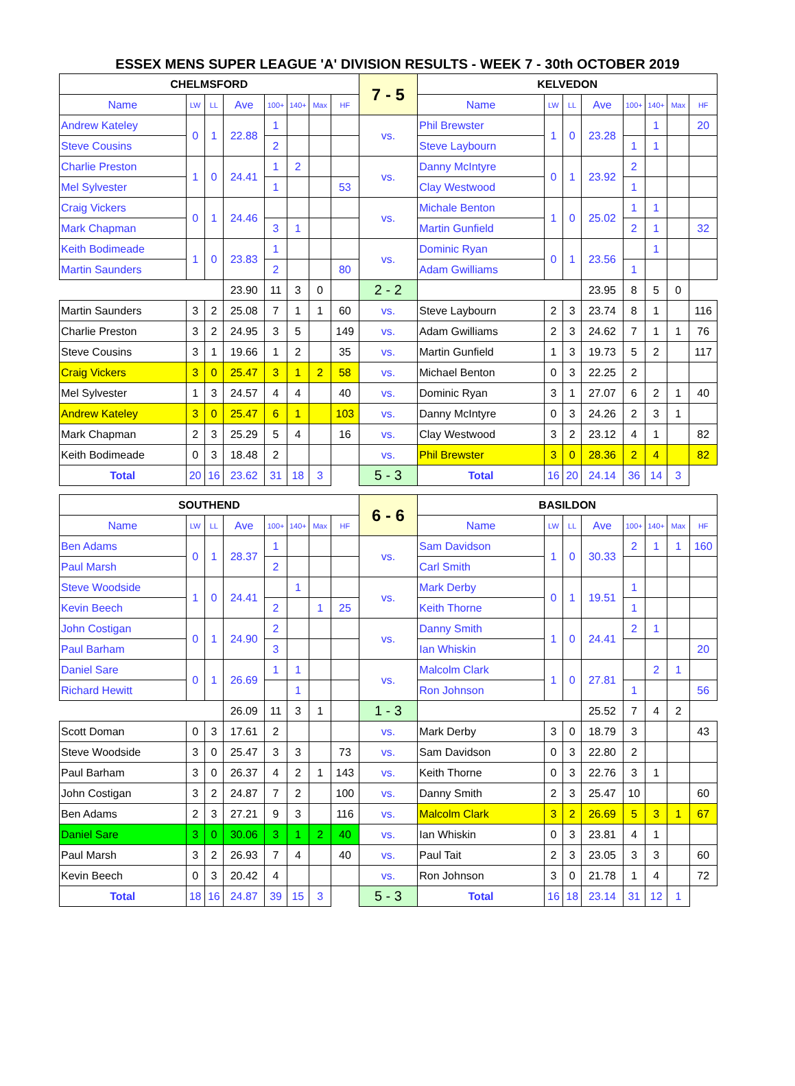ESSEX MENS SUPER LEAGUE 'A' DIVISION RESULTS - WEEK 7 - 30th OCTOBER 2019
| CHELMSFORD | | | | | | | | 7 - 5 | KELVEDON | | | | | | | |
| --- | --- | --- | --- | --- | --- | --- | --- | --- | --- | --- | --- | --- | --- | --- | --- | --- |
| Name | LW | LL | Ave | 100+ | 140+ | Max | HF | | Name | LW | LL | Ave | 100+ | 140+ | Max | HF |
| Andrew Kateley | 0 | 1 | 22.88 | 1 | | | | vs. | Phil Brewster | 1 | 0 | 23.28 | | 1 | | 20 |
| Steve Cousins | | | | 2 | | | | | Steve Laybourn | | | | 1 | 1 | | |
| Charlie Preston | 1 | 0 | 24.41 | 1 | 2 | | | vs. | Danny McIntyre | 0 | 1 | 23.92 | 2 | | | |
| Mel Sylvester | | | | 1 | | | 53 | | Clay Westwood | | | | 1 | | | |
| Craig Vickers | 0 | 1 | 24.46 | | | | | vs. | Michale Benton | 1 | 0 | 25.02 | 1 | 1 | | |
| Mark Chapman | | | | 3 | 1 | | | | Martin Gunfield | | | | 2 | 1 | | 32 |
| Keith Bodimeade | 1 | 0 | 23.83 | 1 | | | | vs. | Dominic Ryan | 0 | 1 | 23.56 | | 1 | | |
| Martin Saunders | | | | 2 | | | 80 | | Adam Gwilliams | | | | 1 | | | |
| | | | 23.90 | 11 | 3 | 0 | | 2 - 2 | | | | 23.95 | 8 | 5 | 0 | |
| Martin Saunders | 3 | 2 | 25.08 | 7 | 1 | 1 | 60 | vs. | Steve Laybourn | 2 | 3 | 23.74 | 8 | 1 | | 116 |
| Charlie Preston | 3 | 2 | 24.95 | 3 | 5 | | 149 | vs. | Adam Gwilliams | 2 | 3 | 24.62 | 7 | 1 | 1 | 76 |
| Steve Cousins | 3 | 1 | 19.66 | 1 | 2 | | 35 | vs. | Martin Gunfield | 1 | 3 | 19.73 | 5 | 2 | | 117 |
| Craig Vickers | 3 | 0 | 25.47 | 3 | 1 | 2 | 58 | vs. | Michael Benton | 0 | 3 | 22.25 | 2 | | | |
| Mel Sylvester | 1 | 3 | 24.57 | 4 | 4 | | 40 | vs. | Dominic Ryan | 3 | 1 | 27.07 | 6 | 2 | 1 | 40 |
| Andrew Kateley | 3 | 0 | 25.47 | 6 | 1 | | 103 | vs. | Danny McIntyre | 0 | 3 | 24.26 | 2 | 3 | 1 | |
| Mark Chapman | 2 | 3 | 25.29 | 5 | 4 | | 16 | vs. | Clay Westwood | 3 | 2 | 23.12 | 4 | 1 | | 82 |
| Keith Bodimeade | 0 | 3 | 18.48 | 2 | | | | vs. | Phil Brewster | 3 | 0 | 28.36 | 2 | 4 | | 82 |
| Total | 20 | 16 | 23.62 | 31 | 18 | 3 | | 5 - 3 | Total | 16 | 20 | 24.14 | 36 | 14 | 3 | |
| SOUTHEND | | | | | | | | 6 - 6 | BASILDON | | | | | | | |
| --- | --- | --- | --- | --- | --- | --- | --- | --- | --- | --- | --- | --- | --- | --- | --- | --- |
| Name | LW | LL | Ave | 100+ | 140+ | Max | HF | | Name | LW | LL | Ave | 100+ | 140+ | Max | HF |
| Ben Adams | 0 | 1 | 28.37 | 1 | | | | vs. | Sam Davidson | 1 | 0 | 30.33 | 2 | 1 | 1 | 160 |
| Paul Marsh | | | | 2 | | | | | Carl Smith | | | | | | | |
| Steve Woodside | 1 | 0 | 24.41 | | 1 | | | vs. | Mark Derby | 0 | 1 | 19.51 | 1 | | | |
| Kevin Beech | | | | 2 | | 1 | 25 | | Keith Thorne | | | | 1 | | | |
| John Costigan | 0 | 1 | 24.90 | 2 | | | | vs. | Danny Smith | 1 | 0 | 24.41 | 2 | 1 | | |
| Paul Barham | | | | 3 | | | | | Ian Whiskin | | | | | | | 20 |
| Daniel Sare | 0 | 1 | 26.69 | 1 | 1 | | | vs. | Malcolm Clark | 1 | 0 | 27.81 | | 2 | 1 | |
| Richard Hewitt | | | | | 1 | | | | Ron Johnson | | | | 1 | | | 56 |
| | | | 26.09 | 11 | 3 | 1 | | 1 - 3 | | | | 25.52 | 7 | 4 | 2 | |
| Scott Doman | 0 | 3 | 17.61 | 2 | | | | vs. | Mark Derby | 3 | 0 | 18.79 | 3 | | | 43 |
| Steve Woodside | 3 | 0 | 25.47 | 3 | 3 | | 73 | vs. | Sam Davidson | 0 | 3 | 22.80 | 2 | | | |
| Paul Barham | 3 | 0 | 26.37 | 4 | 2 | 1 | 143 | vs. | Keith Thorne | 0 | 3 | 22.76 | 3 | 1 | | |
| John Costigan | 3 | 2 | 24.87 | 7 | 2 | | 100 | vs. | Danny Smith | 2 | 3 | 25.47 | 10 | | | 60 |
| Ben Adams | 2 | 3 | 27.21 | 9 | 3 | | 116 | vs. | Malcolm Clark | 3 | 2 | 26.69 | 5 | 3 | 1 | 67 |
| Daniel Sare | 3 | 0 | 30.06 | 3 | 1 | 2 | 40 | vs. | Ian Whiskin | 0 | 3 | 23.81 | 4 | 1 | | |
| Paul Marsh | 3 | 2 | 26.93 | 7 | 4 | | 40 | vs. | Paul Tait | 2 | 3 | 23.05 | 3 | 3 | | 60 |
| Kevin Beech | 0 | 3 | 20.42 | 4 | | | | vs. | Ron Johnson | 3 | 0 | 21.78 | 1 | 4 | | 72 |
| Total | 18 | 16 | 24.87 | 39 | 15 | 3 | | 5 - 3 | Total | 16 | 18 | 23.14 | 31 | 12 | 1 | |